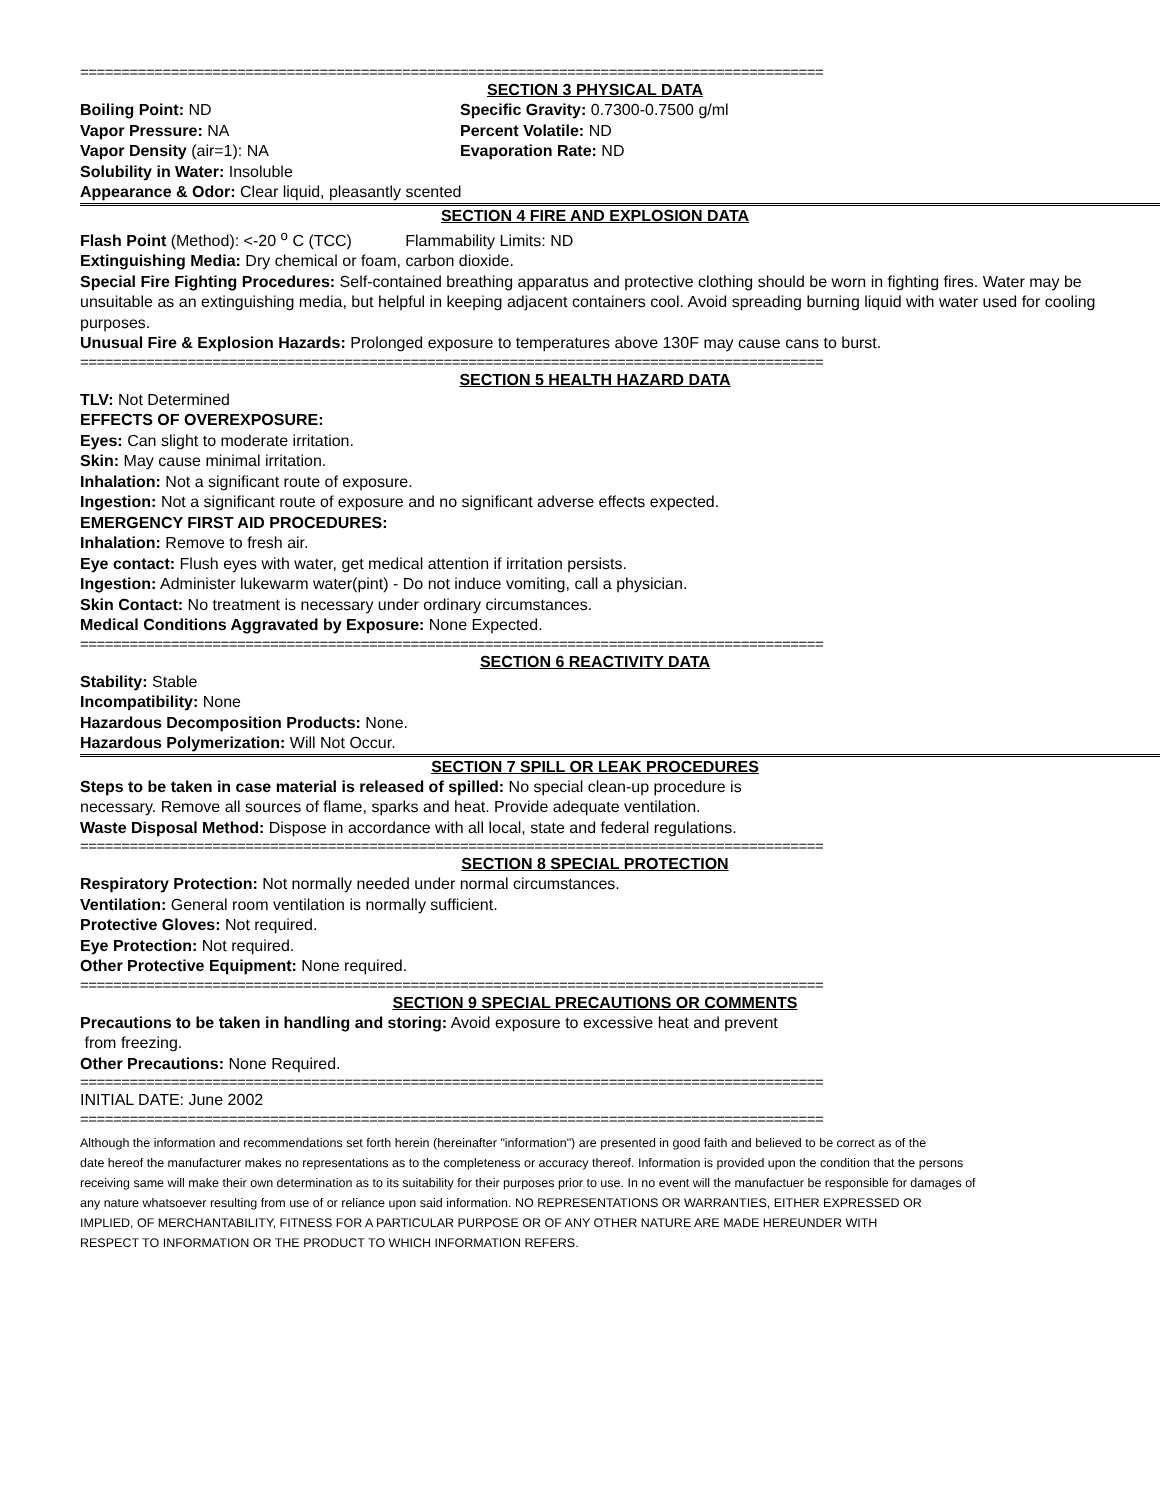==========================================================================================
SECTION 3 PHYSICAL DATA
Boiling Point: ND
Vapor Pressure: NA
Vapor Density (air=1): NA
Specific Gravity: 0.7300-0.7500 g/ml
Percent Volatile: ND
Evaporation Rate: ND
Solubility in Water: Insoluble
Appearance & Odor: Clear liquid, pleasantly scented
SECTION 4 FIRE AND EXPLOSION DATA
Flash Point (Method): <-20 <sup>o</sup> C (TCC) Flammability Limits: ND
Extinguishing Media: Dry chemical or foam, carbon dioxide.
Special Fire Fighting Procedures: Self-contained breathing apparatus and protective clothing should be worn in fighting fires. Water may be unsuitable as an extinguishing media, but helpful in keeping adjacent containers cool. Avoid spreading burning liquid with water used for cooling purposes.
Unusual Fire & Explosion Hazards: Prolonged exposure to temperatures above 130F may cause cans to burst.
==========================================================================================
SECTION 5 HEALTH HAZARD DATA
TLV: Not Determined
EFFECTS OF OVEREXPOSURE:
Eyes: Can slight to moderate irritation.
Skin: May cause minimal irritation.
Inhalation: Not a significant route of exposure.
Ingestion: Not a significant route of exposure and no significant adverse effects expected.
EMERGENCY FIRST AID PROCEDURES:
Inhalation: Remove to fresh air.
Eye contact: Flush eyes with water, get medical attention if irritation persists.
Ingestion: Administer lukewarm water(pint) - Do not induce vomiting, call a physician.
Skin Contact: No treatment is necessary under ordinary circumstances.
Medical Conditions Aggravated by Exposure: None Expected.
==========================================================================================
SECTION 6 REACTIVITY DATA
Stability: Stable
Incompatibility: None
Hazardous Decomposition Products: None.
Hazardous Polymerization: Will Not Occur.
SECTION 7 SPILL OR LEAK PROCEDURES
Steps to be taken in case material is released of spilled: No special clean-up procedure is
necessary. Remove all sources of flame, sparks and heat. Provide adequate ventilation.
Waste Disposal Method: Dispose in accordance with all local, state and federal regulations.
==========================================================================================
SECTION 8 SPECIAL PROTECTION
Respiratory Protection: Not normally needed under normal circumstances.
Ventilation: General room ventilation is normally sufficient.
Protective Gloves: Not required.
Eye Protection: Not required.
Other Protective Equipment: None required.
==========================================================================================
SECTION 9 SPECIAL PRECAUTIONS OR COMMENTS
Precautions to be taken in handling and storing: Avoid exposure to excessive heat and prevent
from freezing.
Other Precautions: None Required.
==========================================================================================
INITIAL DATE: June 2002
==========================================================================================
Although the information and recommendations set forth herein (hereinafter "information") are presented in good faith and believed to be correct as of the
date hereof the manufacturer makes no representations as to the completeness or accuracy thereof. Information is provided upon the condition that the persons
receiving same will make their own determination as to its suitability for their purposes prior to use. In no event will the manufactuer be responsible for damages of
any nature whatsoever resulting from use of or reliance upon said information. NO REPRESENTATIONS OR WARRANTIES, EITHER EXPRESSED OR
IMPLIED, OF MERCHANTABILITY, FITNESS FOR A PARTICULAR PURPOSE OR OF ANY OTHER NATURE ARE MADE HEREUNDER WITH
RESPECT TO INFORMATION OR THE PRODUCT TO WHICH INFORMATION REFERS.